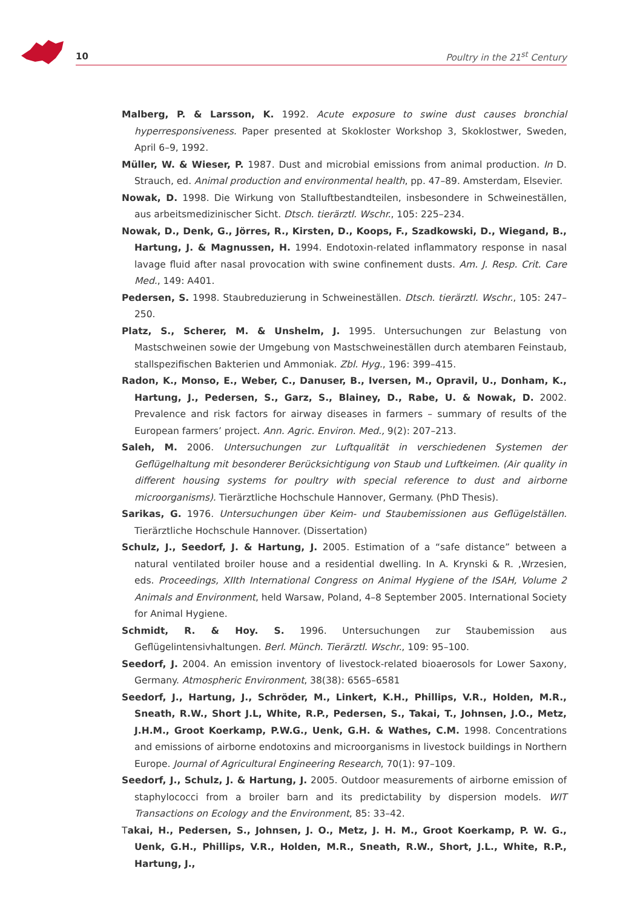10 Poultry in the 21<sup>st</sup> Century
Malberg, P. & Larsson, K. 1992. Acute exposure to swine dust causes bronchial hyperresponsiveness. Paper presented at Skokloster Workshop 3, Skoklostwer, Sweden, April 6–9, 1992.
Müller, W. & Wieser, P. 1987. Dust and microbial emissions from animal production. In D. Strauch, ed. Animal production and environmental health, pp. 47–89. Amsterdam, Elsevier.
Nowak, D. 1998. Die Wirkung von Stalluftbestandteilen, insbesondere in Schweineställen, aus arbeitsmedizinischer Sicht. Dtsch. tierärztl. Wschr., 105: 225–234.
Nowak, D., Denk, G., Jörres, R., Kirsten, D., Koops, F., Szadkowski, D., Wiegand, B., Hartung, J. & Magnussen, H. 1994. Endotoxin-related inflammatory response in nasal lavage fluid after nasal provocation with swine confinement dusts. Am. J. Resp. Crit. Care Med., 149: A401.
Pedersen, S. 1998. Staubreduzierung in Schweineställen. Dtsch. tierärztl. Wschr., 105: 247–250.
Platz, S., Scherer, M. & Unshelm, J. 1995. Untersuchungen zur Belastung von Mastschweinen sowie der Umgebung von Mastschweineställen durch atembaren Feinstaub, stallspezifischen Bakterien und Ammoniak. Zbl. Hyg., 196: 399–415.
Radon, K., Monso, E., Weber, C., Danuser, B., Iversen, M., Opravil, U., Donham, K., Hartung, J., Pedersen, S., Garz, S., Blainey, D., Rabe, U. & Nowak, D. 2002. Prevalence and risk factors for airway diseases in farmers – summary of results of the European farmers’ project. Ann. Agric. Environ. Med., 9(2): 207–213.
Saleh, M. 2006. Untersuchungen zur Luftqualität in verschiedenen Systemen der Geflügelhaltung mit besonderer Berücksichtigung von Staub und Luftkeimen. (Air quality in different housing systems for poultry with special reference to dust and airborne microorganisms). Tierärztliche Hochschule Hannover, Germany. (PhD Thesis).
Sarikas, G. 1976. Untersuchungen über Keim- und Staubemissionen aus Geflügelställen. Tierärztliche Hochschule Hannover. (Dissertation)
Schulz, J., Seedorf, J. & Hartung, J. 2005. Estimation of a “safe distance” between a natural ventilated broiler house and a residential dwelling. In A. Krynski & R. ,Wrzesien, eds. Proceedings, XIIth International Congress on Animal Hygiene of the ISAH, Volume 2 Animals and Environment, held Warsaw, Poland, 4–8 September 2005. International Society for Animal Hygiene.
Schmidt, R. & Hoy. S. 1996. Untersuchungen zur Staubemission aus Geflügelintensivhaltungen. Berl. Münch. Tierärztl. Wschr., 109: 95–100.
Seedorf, J. 2004. An emission inventory of livestock-related bioaerosols for Lower Saxony, Germany. Atmospheric Environment, 38(38): 6565–6581
Seedorf, J., Hartung, J., Schröder, M., Linkert, K.H., Phillips, V.R., Holden, M.R., Sneath, R.W., Short J.L, White, R.P., Pedersen, S., Takai, T., Johnsen, J.O., Metz, J.H.M., Groot Koerkamp, P.W.G., Uenk, G.H. & Wathes, C.M. 1998. Concentrations and emissions of airborne endotoxins and microorganisms in livestock buildings in Northern Europe. Journal of Agricultural Engineering Research, 70(1): 97–109.
Seedorf, J., Schulz, J. & Hartung, J. 2005. Outdoor measurements of airborne emission of staphylococci from a broiler barn and its predictability by dispersion models. WIT Transactions on Ecology and the Environment, 85: 33–42.
Takai, H., Pedersen, S., Johnsen, J. O., Metz, J. H. M., Groot Koerkamp, P. W. G., Uenk, G.H., Phillips, V.R., Holden, M.R., Sneath, R.W., Short, J.L., White, R.P., Hartung, J.,